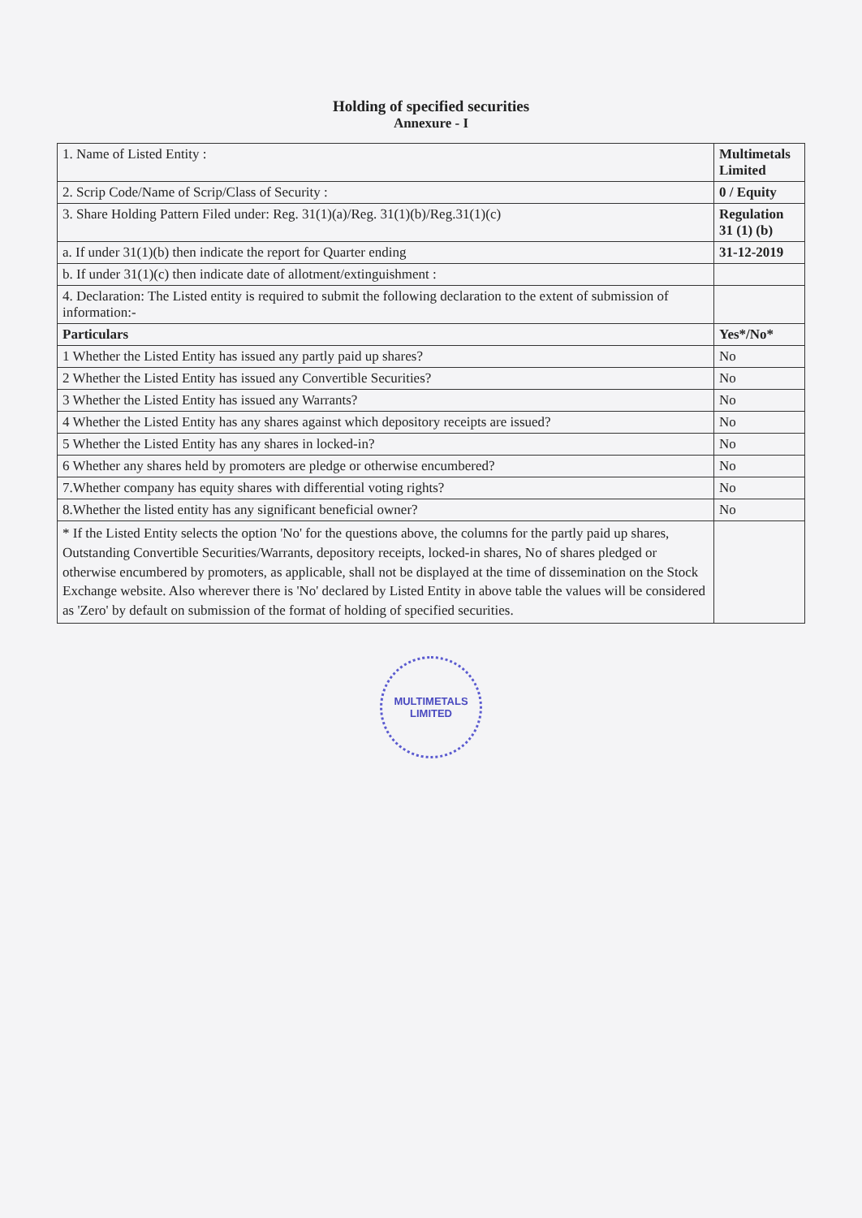Holding of specified securities
Annexure - I
| 1. Name of Listed Entity : | Multimetals Limited |
| 2. Scrip Code/Name of Scrip/Class of Security : | 0 / Equity |
| 3. Share Holding Pattern Filed under: Reg. 31(1)(a)/Reg. 31(1)(b)/Reg.31(1)(c) | Regulation 31 (1) (b) |
| a. If under 31(1)(b) then indicate the report for Quarter ending | 31-12-2019 |
| b. If under 31(1)(c) then indicate date of allotment/extinguishment : | |
| 4. Declaration: The Listed entity is required to submit the following declaration to the extent of submission of information:- | |
| Particulars | Yes*/No* |
| 1 Whether the Listed Entity has issued any partly paid up shares? | No |
| 2 Whether the Listed Entity has issued any Convertible Securities? | No |
| 3 Whether the Listed Entity has issued any Warrants? | No |
| 4 Whether the Listed Entity has any shares against which depository receipts are issued? | No |
| 5 Whether the Listed Entity has any shares in locked-in? | No |
| 6 Whether any shares held by promoters are pledge or otherwise encumbered? | No |
| 7.Whether company has equity shares with differential voting rights? | No |
| 8.Whether the listed entity has any significant beneficial owner? | No |
| * If the Listed Entity selects the option 'No' for the questions above, the columns for the partly paid up shares, Outstanding Convertible Securities/Warrants, depository receipts, locked-in shares, No of shares pledged or otherwise encumbered by promoters, as applicable, shall not be displayed at the time of dissemination on the Stock Exchange website. Also wherever there is 'No' declared by Listed Entity in above table the values will be considered as 'Zero' by default on submission of the format of holding of specified securities. | |
MULTIMETALS LIMITED